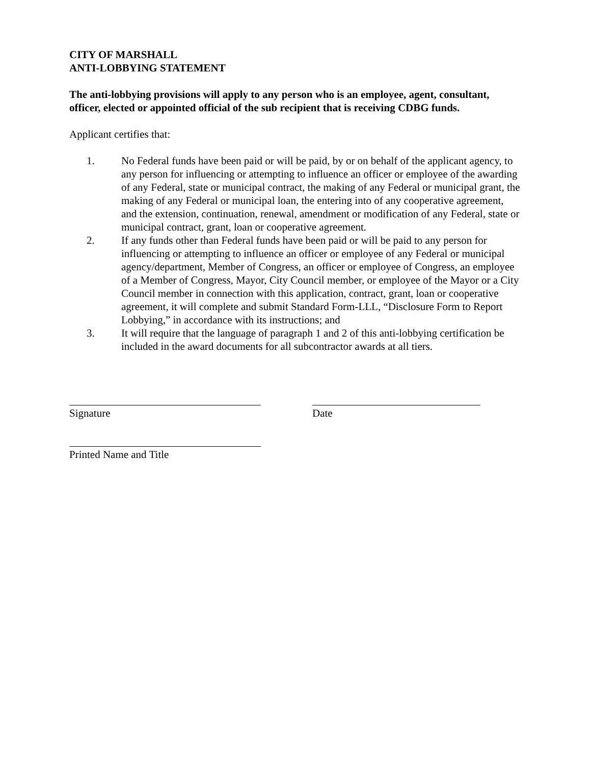CITY OF MARSHALL
ANTI-LOBBYING STATEMENT
The anti-lobbying provisions will apply to any person who is an employee, agent, consultant, officer, elected or appointed official of the sub recipient that is receiving CDBG funds.
Applicant certifies that:
1. No Federal funds have been paid or will be paid, by or on behalf of the applicant agency, to any person for influencing or attempting to influence an officer or employee of the awarding of any Federal, state or municipal contract, the making of any Federal or municipal grant, the making of any Federal or municipal loan, the entering into of any cooperative agreement, and the extension, continuation, renewal, amendment or modification of any Federal, state or municipal contract, grant, loan or cooperative agreement.
2. If any funds other than Federal funds have been paid or will be paid to any person for influencing or attempting to influence an officer or employee of any Federal or municipal agency/department, Member of Congress, an officer or employee of Congress, an employee of a Member of Congress, Mayor, City Council member, or employee of the Mayor or a City Council member in connection with this application, contract, grant, loan or cooperative agreement, it will complete and submit Standard Form-LLL, “Disclosure Form to Report Lobbying,” in accordance with its instructions; and
3. It will require that the language of paragraph 1 and 2 of this anti-lobbying certification be included in the award documents for all subcontractor awards at all tiers.
Signature Date
Printed Name and Title